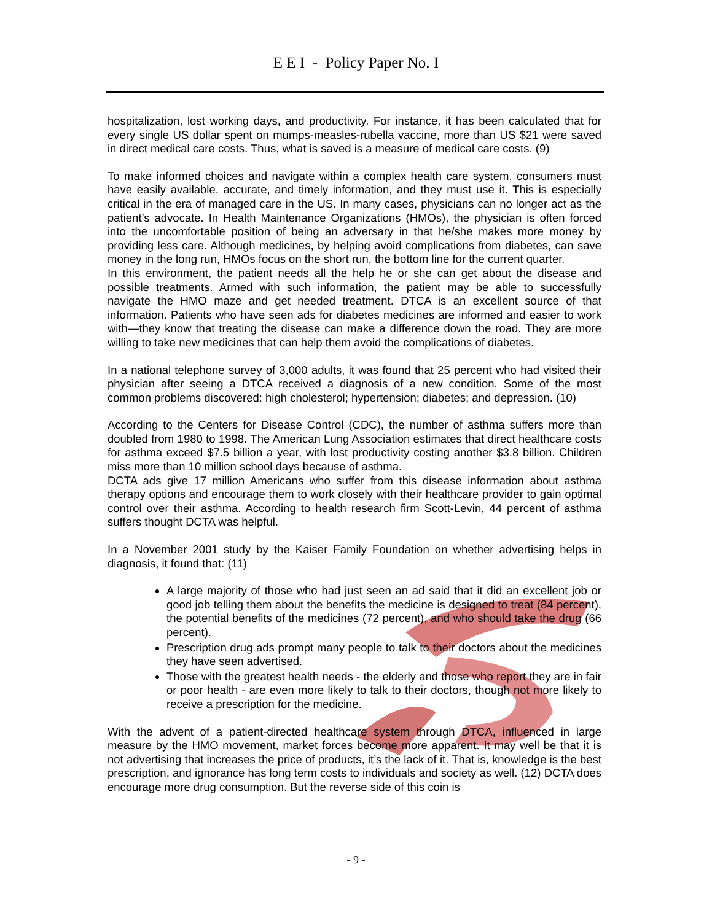E E I - Policy Paper No. I
hospitalization, lost working days, and productivity. For instance, it has been calculated that for every single US dollar spent on mumps-measles-rubella vaccine, more than US $21 were saved in direct medical care costs. Thus, what is saved is a measure of medical care costs. (9)
To make informed choices and navigate within a complex health care system, consumers must have easily available, accurate, and timely information, and they must use it. This is especially critical in the era of managed care in the US. In many cases, physicians can no longer act as the patient’s advocate. In Health Maintenance Organizations (HMOs), the physician is often forced into the uncomfortable position of being an adversary in that he/she makes more money by providing less care. Although medicines, by helping avoid complications from diabetes, can save money in the long run, HMOs focus on the short run, the bottom line for the current quarter.
In this environment, the patient needs all the help he or she can get about the disease and possible treatments. Armed with such information, the patient may be able to successfully navigate the HMO maze and get needed treatment. DTCA is an excellent source of that information. Patients who have seen ads for diabetes medicines are informed and easier to work with—they know that treating the disease can make a difference down the road. They are more willing to take new medicines that can help them avoid the complications of diabetes.
In a national telephone survey of 3,000 adults, it was found that 25 percent who had visited their physician after seeing a DTCA received a diagnosis of a new condition. Some of the most common problems discovered: high cholesterol; hypertension; diabetes; and depression. (10)
According to the Centers for Disease Control (CDC), the number of asthma suffers more than doubled from 1980 to 1998. The American Lung Association estimates that direct healthcare costs for asthma exceed $7.5 billion a year, with lost productivity costing another $3.8 billion. Children miss more than 10 million school days because of asthma.
DCTA ads give 17 million Americans who suffer from this disease information about asthma therapy options and encourage them to work closely with their healthcare provider to gain optimal control over their asthma. According to health research firm Scott-Levin, 44 percent of asthma suffers thought DCTA was helpful.
In a November 2001 study by the Kaiser Family Foundation on whether advertising helps in diagnosis, it found that: (11)
A large majority of those who had just seen an ad said that it did an excellent job or good job telling them about the benefits the medicine is designed to treat (84 percent), the potential benefits of the medicines (72 percent), and who should take the drug (66 percent).
Prescription drug ads prompt many people to talk to their doctors about the medicines they have seen advertised.
Those with the greatest health needs - the elderly and those who report they are in fair or poor health - are even more likely to talk to their doctors, though not more likely to receive a prescription for the medicine.
With the advent of a patient-directed healthcare system through DTCA, influenced in large measure by the HMO movement, market forces become more apparent. It may well be that it is not advertising that increases the price of products, it’s the lack of it. That is, knowledge is the best prescription, and ignorance has long term costs to individuals and society as well. (12) DCTA does encourage more drug consumption. But the reverse side of this coin is
- 9 -